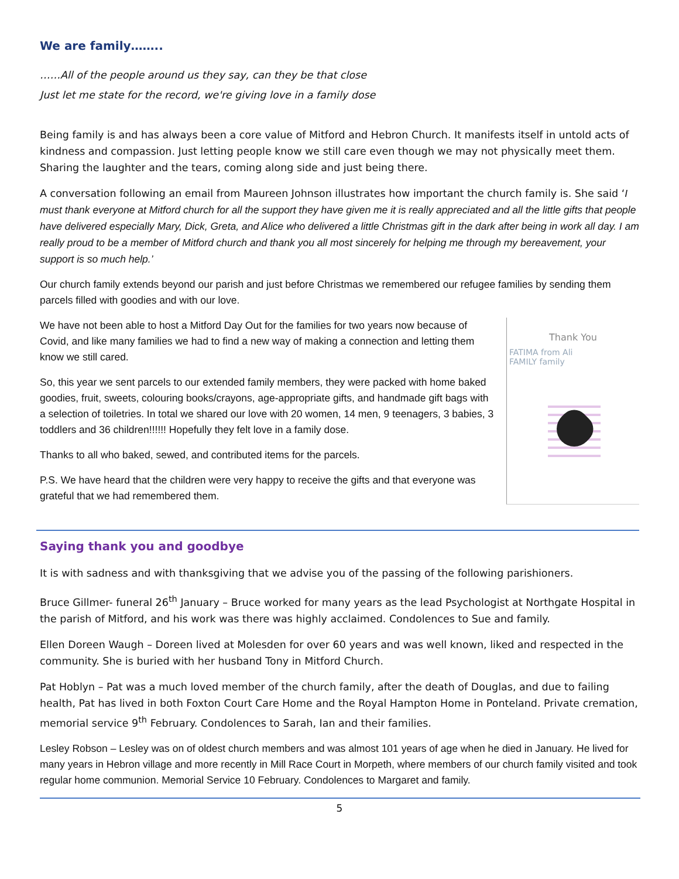We are family……..
……All of the people around us they say, can they be that close
Just let me state for the record, we're giving love in a family dose
Being family is and has always been a core value of Mitford and Hebron Church. It manifests itself in untold acts of kindness and compassion. Just letting people know we still care even though we may not physically meet them. Sharing the laughter and the tears, coming along side and just being there.
A conversation following an email from Maureen Johnson illustrates how important the church family is. She said ‘I must thank everyone at Mitford church for all the support they have given me it is really appreciated and all the little gifts that people have delivered especially Mary, Dick, Greta, and Alice who delivered a little Christmas gift in the dark after being in work all day. I am really proud to be a member of Mitford church and thank you all most sincerely for helping me through my bereavement, your support is so much help.’
Our church family extends beyond our parish and just before Christmas we remembered our refugee families by sending them parcels filled with goodies and with our love.
We have not been able to host a Mitford Day Out for the families for two years now because of Covid, and like many families we had to find a new way of making a connection and letting them know we still cared.
So, this year we sent parcels to our extended family members, they were packed with home baked goodies, fruit, sweets, colouring books/crayons, age-appropriate gifts, and handmade gift bags with a selection of toiletries. In total we shared our love with 20 women, 14 men, 9 teenagers, 3 babies, 3 toddlers and 36 children!!!!!! Hopefully they felt love in a family dose.
Thanks to all who baked, sewed, and contributed items for the parcels.
P.S. We have heard that the children were very happy to receive the gifts and that everyone was grateful that we had remembered them.
Thank You
FATIMA from Ali
FAMILY family
Saying thank you and goodbye
It is with sadness and with thanksgiving that we advise you of the passing of the following parishioners.
Bruce Gillmer- funeral 26<sup>th</sup> January – Bruce worked for many years as the lead Psychologist at Northgate Hospital in the parish of Mitford, and his work was there was highly acclaimed. Condolences to Sue and family.
Ellen Doreen Waugh – Doreen lived at Molesden for over 60 years and was well known, liked and respected in the community. She is buried with her husband Tony in Mitford Church.
Pat Hoblyn – Pat was a much loved member of the church family, after the death of Douglas, and due to failing health, Pat has lived in both Foxton Court Care Home and the Royal Hampton Home in Ponteland. Private cremation, memorial service 9<sup>th</sup> February. Condolences to Sarah, Ian and their families.
Lesley Robson – Lesley was on of oldest church members and was almost 101 years of age when he died in January. He lived for many years in Hebron village and more recently in Mill Race Court in Morpeth, where members of our church family visited and took regular home communion. Memorial Service 10 February. Condolences to Margaret and family.
5